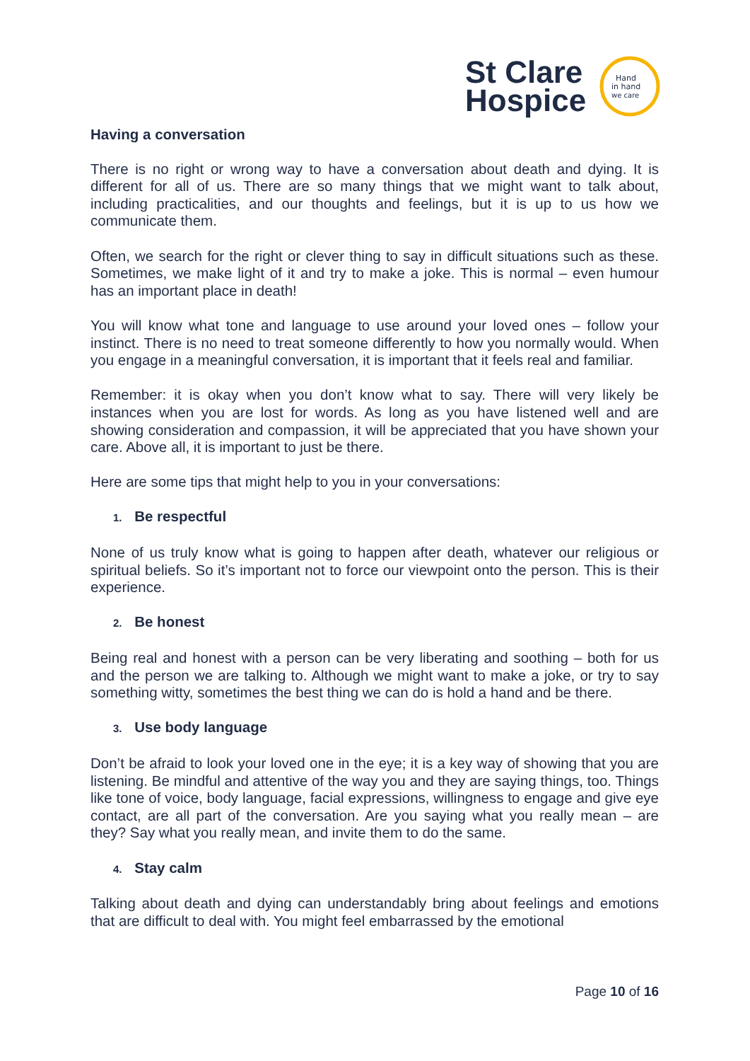St Clare
Hospice
Hand
in hand
we care
Having a conversation
There is no right or wrong way to have a conversation about death and dying. It is different for all of us. There are so many things that we might want to talk about, including practicalities, and our thoughts and feelings, but it is up to us how we communicate them.
Often, we search for the right or clever thing to say in difficult situations such as these. Sometimes, we make light of it and try to make a joke. This is normal – even humour has an important place in death!
You will know what tone and language to use around your loved ones – follow your instinct. There is no need to treat someone differently to how you normally would. When you engage in a meaningful conversation, it is important that it feels real and familiar.
Remember: it is okay when you don’t know what to say. There will very likely be instances when you are lost for words. As long as you have listened well and are showing consideration and compassion, it will be appreciated that you have shown your care. Above all, it is important to just be there.
Here are some tips that might help to you in your conversations:
1. Be respectful
None of us truly know what is going to happen after death, whatever our religious or spiritual beliefs. So it’s important not to force our viewpoint onto the person. This is their experience.
2. Be honest
Being real and honest with a person can be very liberating and soothing – both for us and the person we are talking to. Although we might want to make a joke, or try to say something witty, sometimes the best thing we can do is hold a hand and be there.
3. Use body language
Don’t be afraid to look your loved one in the eye; it is a key way of showing that you are listening. Be mindful and attentive of the way you and they are saying things, too. Things like tone of voice, body language, facial expressions, willingness to engage and give eye contact, are all part of the conversation. Are you saying what you really mean – are they? Say what you really mean, and invite them to do the same.
4. Stay calm
Talking about death and dying can understandably bring about feelings and emotions that are difficult to deal with. You might feel embarrassed by the emotional
Page 10 of 16